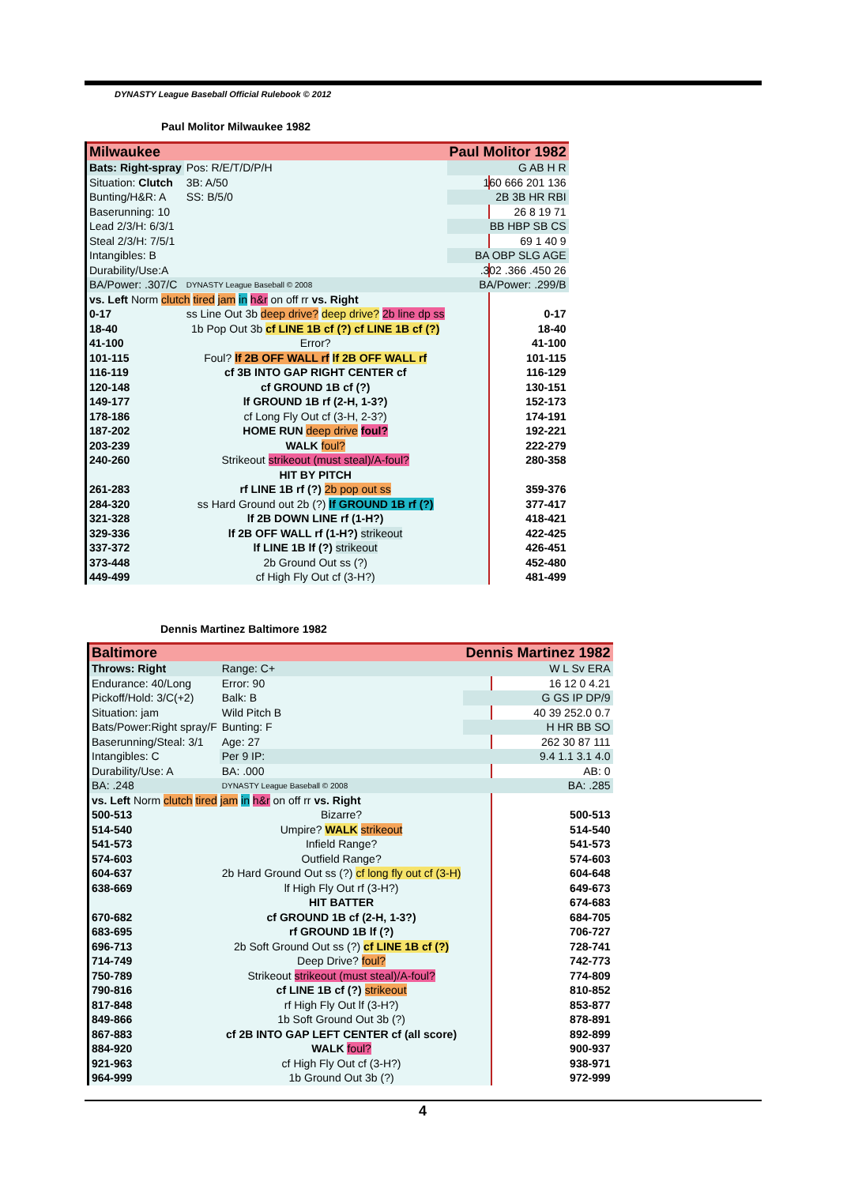DYNASTY League Baseball Official Rulebook © 2012
Paul Molitor Milwaukee 1982
| Milwaukee | | | Paul Molitor 1982 | |
| Bats: Right-spray | Pos: R/E/T/D/P/H | G AB H R | | |
| Situation: Clutch | 3B: A/50 | 160 666 201 136 | | |
| Bunting/H&R: A | SS: B/5/0 | 2B 3B HR RBI | | |
| Baserunning: 10 | | 26 8 19 71 | | |
| Lead 2/3/H: 6/3/1 | | BB HBP SB CS | | |
| Steal 2/3/H: 7/5/1 | | 69 1 40 9 | | |
| Intangibles: B | | BA OBP SLG AGE | | |
| Durability/Use:A | | .302 .366 .450 26 | | |
| BA/Power: .307/C | DYNASTY League Baseball © 2008 | BA/Power: .299/B | | |
| vs. Left Norm clutch tired jam in h&r on off rr vs. Right | | | | |
| 0-17 | ss Line Out 3b deep drive? deep drive? 2b line dp ss | | | 0-17 |
| 18-40 | 1b Pop Out 3b cf LINE 1B cf (?) cf LINE 1B cf (?) | | | 18-40 |
| 41-100 | Error? | | | 41-100 |
| 101-115 | Foul? lf 2B OFF WALL rf lf 2B OFF WALL rf | | | 101-115 |
| 116-119 | cf 3B INTO GAP RIGHT CENTER cf | | | 116-129 |
| 120-148 | cf GROUND 1B cf (?) | | | 130-151 |
| 149-177 | lf GROUND 1B rf (2-H, 1-3?) | | | 152-173 |
| 178-186 | cf Long Fly Out cf (3-H, 2-3?) | | | 174-191 |
| 187-202 | HOME RUN deep drive foul? | | | 192-221 |
| 203-239 | WALK foul? | | | 222-279 |
| 240-260 | Strikeout strikeout (must steal)/A-foul? | | | 280-358 |
| | HIT BY PITCH | | | |
| 261-283 | rf LINE 1B rf (?) 2b pop out ss | | | 359-376 |
| 284-320 | ss Hard Ground out 2b (?) lf GROUND 1B rf (?) | | | 377-417 |
| 321-328 | lf 2B DOWN LINE rf (1-H?) | | | 418-421 |
| 329-336 | lf 2B OFF WALL rf (1-H?) strikeout | | | 422-425 |
| 337-372 | lf LINE 1B lf (?) strikeout | | | 426-451 |
| 373-448 | 2b Ground Out ss (?) | | | 452-480 |
| 449-499 | cf High Fly Out cf (3-H?) | | | 481-499 |
Dennis Martinez Baltimore 1982
| Baltimore | | | Dennis Martinez 1982 | |
| Throws: Right | Range: C+ | W L Sv ERA | | |
| Endurance: 40/Long | Error: 90 | 16 12 0 4.21 | | |
| Pickoff/Hold: 3/C(+2) | Balk: B | G GS IP DP/9 | | |
| Situation: jam | Wild Pitch B | 40 39 252.0 0.7 | | |
| Bats/Power:Right spray/F | Bunting: F | H HR BB SO | | |
| Baserunning/Steal: 3/1 | Age: 27 | 262 30 87 111 | | |
| Intangibles: C | Per 9 IP: | 9.4 1.1 3.1 4.0 | | |
| Durability/Use: A | BA: .000 | AB: 0 | | |
| BA: .248 | DYNASTY League Baseball © 2008 | BA: .285 | | |
| vs. Left Norm clutch tired jam in h&r on off rr vs. Right | | | | |
| 500-513 | Bizarre? | | | 500-513 |
| 514-540 | Umpire? WALK strikeout | | | 514-540 |
| 541-573 | Infield Range? | | | 541-573 |
| 574-603 | Outfield Range? | | | 574-603 |
| 604-637 | 2b Hard Ground Out ss (?) cf long fly out cf (3-H) | | | 604-648 |
| 638-669 | lf High Fly Out rf (3-H?) | | | 649-673 |
| | HIT BATTER | | | 674-683 |
| 670-682 | cf GROUND 1B cf (2-H, 1-3?) | | | 684-705 |
| 683-695 | rf GROUND 1B lf (?) | | | 706-727 |
| 696-713 | 2b Soft Ground Out ss (?) cf LINE 1B cf (?) | | | 728-741 |
| 714-749 | Deep Drive? foul? | | | 742-773 |
| 750-789 | Strikeout strikeout (must steal)/A-foul? | | | 774-809 |
| 790-816 | cf LINE 1B cf (?) strikeout | | | 810-852 |
| 817-848 | rf High Fly Out lf (3-H?) | | | 853-877 |
| 849-866 | 1b Soft Ground Out 3b (?) | | | 878-891 |
| 867-883 | cf 2B INTO GAP LEFT CENTER cf (all score) | | | 892-899 |
| 884-920 | WALK foul? | | | 900-937 |
| 921-963 | cf High Fly Out cf (3-H?) | | | 938-971 |
| 964-999 | 1b Ground Out 3b (?) | | | 972-999 |
4